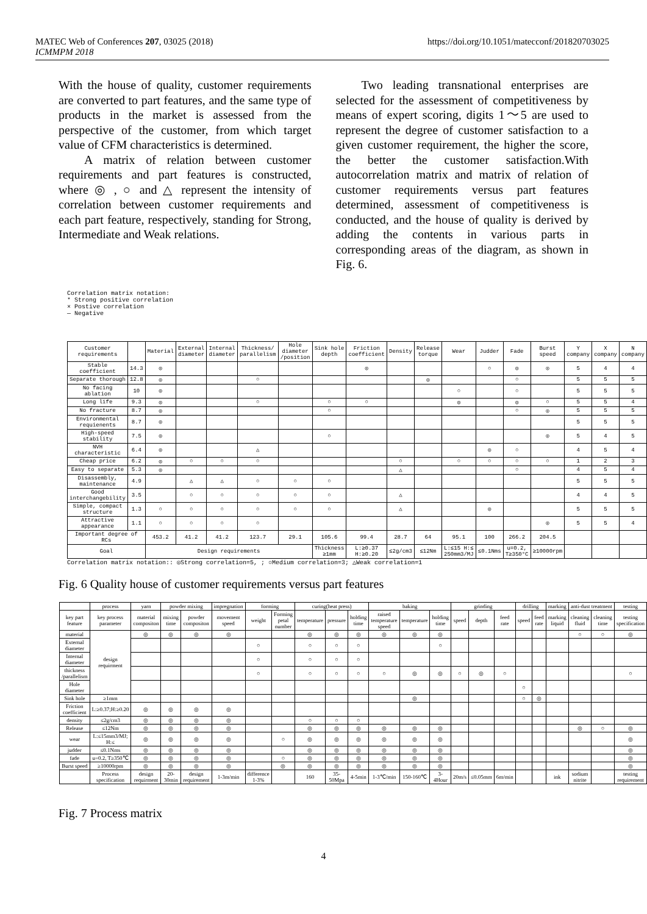MATEC Web of Conferences 207, 03025 (2018)
ICMMPM 2018
https://doi.org/10.1051/matecconf/201820703025
With the house of quality, customer requirements are converted to part features, and the same type of products in the market is assessed from the perspective of the customer, from which target value of CFM characteristics is determined.
A matrix of relation between customer requirements and part features is constructed, where ◎ , ○ and △ represent the intensity of correlation between customer requirements and each part feature, respectively, standing for Strong, Intermediate and Weak relations.
Two leading transnational enterprises are selected for the assessment of competitiveness by means of expert scoring, digits 1～5 are used to represent the degree of customer satisfaction to a given customer requirement, the higher the score, the better the customer satisfaction.With autocorrelation matrix and matrix of relation of customer requirements versus part features determined, assessment of competitiveness is conducted, and the house of quality is derived by adding the contents in various parts in corresponding areas of the diagram, as shown in Fig. 6.
Correlation matrix notation:
* Strong positive correlation
× Postive correlation
— Negative
| Customer requirements | | Material | External diameter | Internal diameter | Thickness/ parallelism | Hole diameter /position | Sink hole depth | Friction coefficient | Density | Release torque | Wear | Judder | Fade | Burst speed | Y company | X company | N company |
| --- | --- | --- | --- | --- | --- | --- | --- | --- | --- | --- | --- | --- | --- | --- | --- | --- | --- |
| Stable coefficient | 14.3 | ◎ | | | | | | ◎ | | | | ○ | ◎ | ◎ | 5 | 4 | 4 |
| Separate thorough | 12.8 | ◎ | | | ○ | | | | | ◎ | | | ○ | | 5 | 5 | 5 |
| No facing ablation | 10 | ◎ | | | | | | | | | ○ | | ○ | | 5 | 5 | 5 |
| Long life | 9.3 | ◎ | | | ○ | | ○ | ○ | | | ◎ | | ◎ | ○ | 5 | 5 | 4 |
| No fracture | 8.7 | ◎ | | | | | ○ | | | | | | ○ | ◎ | 5 | 5 | 5 |
| Environmental requienents | 8.7 | ◎ | | | | | | | | | | | | | 5 | 5 | 5 |
| High-speed stability | 7.5 | ◎ | | | | | ○ | | | | | | | ◎ | 5 | 4 | 5 |
| NVH characteristic | 6.4 | ◎ | | | △ | | | | | | | ◎ | ○ | | 4 | 5 | 4 |
| Cheap price | 6.2 | ◎ | ○ | ○ | ○ | | | | ○ | | ○ | ○ | ○ | ○ | 1 | 2 | 3 |
| Easy to separate | 5.3 | ◎ | | | | | | | △ | | | | ○ | | 4 | 5 | 4 |
| Disassembly, maintenance | 4.9 | | △ | △ | ○ | ○ | ○ | | | | | | | | 5 | 5 | 5 |
| Good interchangebility | 3.5 | | ○ | ○ | ○ | ○ | ○ | | △ | | | | | | 4 | 4 | 5 |
| Simple, compact structure | 1.3 | ○ | ○ | ○ | ○ | ○ | ○ | | △ | | | ◎ | | | 5 | 5 | 5 |
| Attractive appearance | 1.1 | ○ | ○ | ○ | ○ | | | | | | | | | ◎ | 5 | 5 | 4 |
| Important degree of RCs | | 453.2 | 41.2 | 41.2 | 123.7 | 29.1 | 105.6 | 99.4 | 28.7 | 64 | 95.1 | 100 | 266.2 | 204.5 | | | |
| Goal | | Design requirements | | | | | Thickness ≥1mm | L:≥0.37 H:≥0.20 | ≤2g/cm3 | ≤12Nm | L:≤15 H:≤ 250mm3/MJ | ≤0.1Nms | u=0.2, T≥350°C | ≥10000rpm | | | |
Correlation matrix notation:: ◎Strong correlation=5, ; ○Medium correlation=3; △Weak correlation=1
Fig. 6 Quality house of customer requirements versus part features
| | process | yarn | powder mixing | | impregnation | forming | | curing(heat press) | | | baking | | | grinding | | | drilling | | marking | anti-dust treatment | | testing |
| --- | --- | --- | --- | --- | --- | --- | --- | --- | --- | --- | --- | --- | --- | --- | --- | --- | --- | --- | --- | --- | --- | --- |
| key part feature | key process parameter | material compositon | mixing time | powder compositon | movement speed | weight | Forming petal number | temperature | pressure | holding time | raised temperature speed | temperature | holding time | speed | depth | feed rate | speed | feed rate | marking liquid | cleaning fluid | cleaning time | testing specification |
| material | design requirment | ◎ | ◎ | ◎ | ◎ | | | ◎ | ◎ | ◎ | ◎ | ◎ | ◎ | | | | | | | ○ | ○ | ◎ |
| External diameter | | | | | | ○ | | ○ | ○ | ○ | | | ○ | | | | | | | | | |
| Internal diameter | | | | | | ○ | | ○ | ○ | ○ | | | | | | | | | | | | |
| thickness /parallelism | | | | | | ○ | | ○ | ○ | ○ | ○ | ◎ | ◎ | ○ | ◎ | ○ | | | | | | ○ |
| Hole diameter | | | | | | | | | | | | | | | | | ○ | | | | | |
| Sink hole | ≥1mm | | | | | | | | | | | ◎ | | | | | ○ | ◎ | | | | |
| Friction coefficient | L:≥0.37;H:≥0.20 | ◎ | ◎ | ◎ | ◎ | | | | | | | | | | | | | | | | | |
| density | ≤2g/cm3 | ◎ | ◎ | ◎ | ◎ | | | ○ | ○ | ○ | | | | | | | | | | | | |
| Release | ≤12Nm | ◎ | ◎ | ◎ | ◎ | | | ◎ | ◎ | ◎ | ◎ | ◎ | ◎ | | | | | | | ◎ | ○ | ◎ |
| wear | L:≤15mm3/MJ; H:≤ | ◎ | ◎ | ◎ | ◎ | | ○ | ◎ | ◎ | ◎ | ◎ | ◎ | ◎ | | | | | | | | | ◎ |
| judder | ≤0.1Nms | ◎ | ◎ | ◎ | ◎ | | | ◎ | ◎ | ◎ | ◎ | ◎ | ◎ | | | | | | | | | ◎ |
| fade | u=0.2, T≥350℃ | ◎ | ◎ | ◎ | ◎ | | ○ | ◎ | ◎ | ◎ | ◎ | ◎ | ◎ | | | | | | | | | ◎ |
| Burst speed | ≥10000rpm | ◎ | ◎ | ◎ | ◎ | | ◎ | ◎ | ◎ | ◎ | ◎ | ◎ | ◎ | | | | | | | | | ◎ |
| | Process specification | design requirment | 20-30min | design requirement | 1-3m/min | difference 1-3% | | 160 | 35-50Mpa | 4-5min | 1-3℃/min | 150-160℃ | 3-4Hour | 20m/s | ≤0.05mm | 6m/min | | | ink | sodium nitrite | | testing requirement |
Fig. 7 Process matrix
4